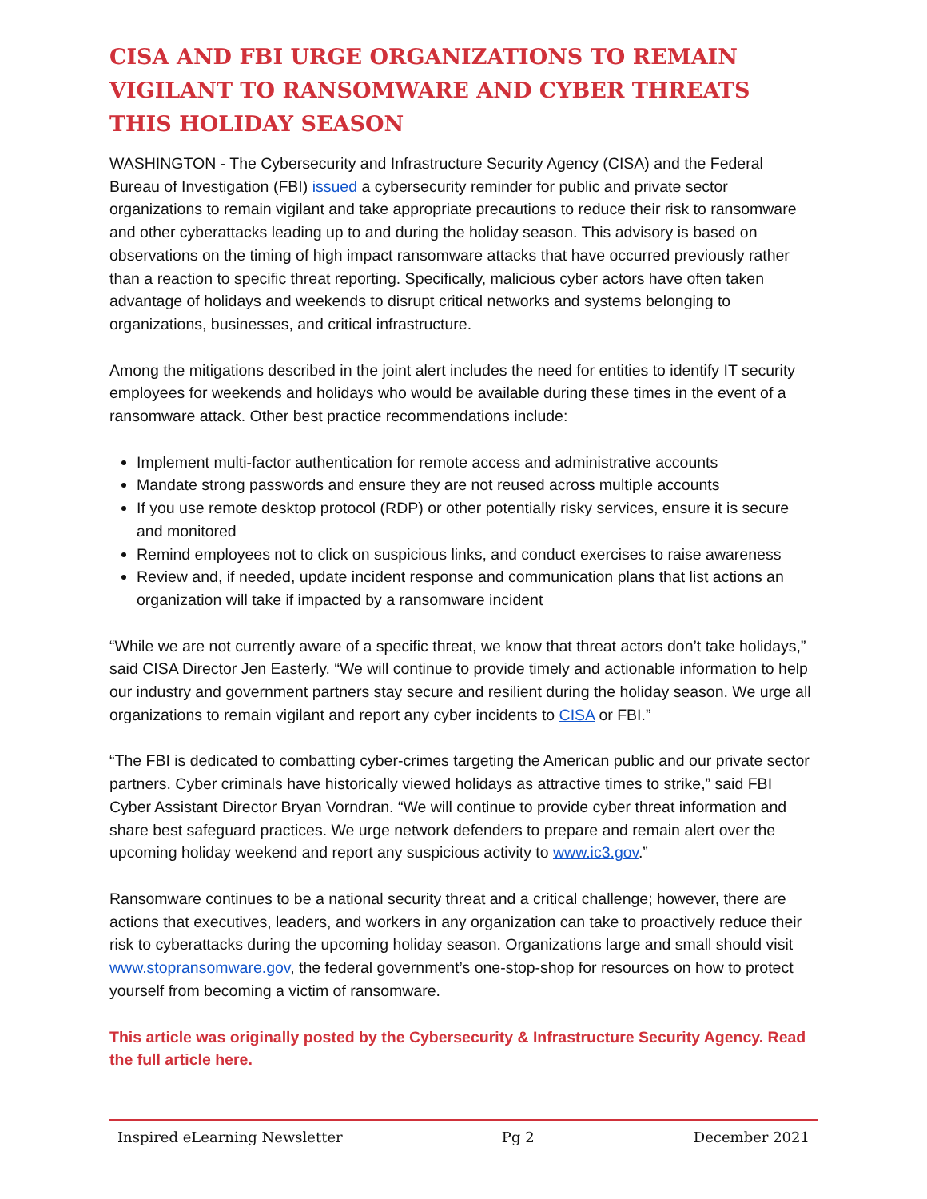CISA AND FBI URGE ORGANIZATIONS TO REMAIN VIGILANT TO RANSOMWARE AND CYBER THREATS THIS HOLIDAY SEASON
WASHINGTON - The Cybersecurity and Infrastructure Security Agency (CISA) and the Federal Bureau of Investigation (FBI) issued a cybersecurity reminder for public and private sector organizations to remain vigilant and take appropriate precautions to reduce their risk to ransomware and other cyberattacks leading up to and during the holiday season. This advisory is based on observations on the timing of high impact ransomware attacks that have occurred previously rather than a reaction to specific threat reporting. Specifically, malicious cyber actors have often taken advantage of holidays and weekends to disrupt critical networks and systems belonging to organizations, businesses, and critical infrastructure.
Among the mitigations described in the joint alert includes the need for entities to identify IT security employees for weekends and holidays who would be available during these times in the event of a ransomware attack. Other best practice recommendations include:
Implement multi-factor authentication for remote access and administrative accounts
Mandate strong passwords and ensure they are not reused across multiple accounts
If you use remote desktop protocol (RDP) or other potentially risky services, ensure it is secure and monitored
Remind employees not to click on suspicious links, and conduct exercises to raise awareness
Review and, if needed, update incident response and communication plans that list actions an organization will take if impacted by a ransomware incident
“While we are not currently aware of a specific threat, we know that threat actors don’t take holidays,” said CISA Director Jen Easterly. “We will continue to provide timely and actionable information to help our industry and government partners stay secure and resilient during the holiday season. We urge all organizations to remain vigilant and report any cyber incidents to CISA or FBI.”
“The FBI is dedicated to combatting cyber-crimes targeting the American public and our private sector partners. Cyber criminals have historically viewed holidays as attractive times to strike,” said FBI Cyber Assistant Director Bryan Vorndran. “We will continue to provide cyber threat information and share best safeguard practices. We urge network defenders to prepare and remain alert over the upcoming holiday weekend and report any suspicious activity to www.ic3.gov.”
Ransomware continues to be a national security threat and a critical challenge; however, there are actions that executives, leaders, and workers in any organization can take to proactively reduce their risk to cyberattacks during the upcoming holiday season. Organizations large and small should visit www.stopransomware.gov, the federal government’s one-stop-shop for resources on how to protect yourself from becoming a victim of ransomware.
This article was originally posted by the Cybersecurity & Infrastructure Security Agency. Read the full article here.
Inspired eLearning Newsletter Pg 2 December 2021